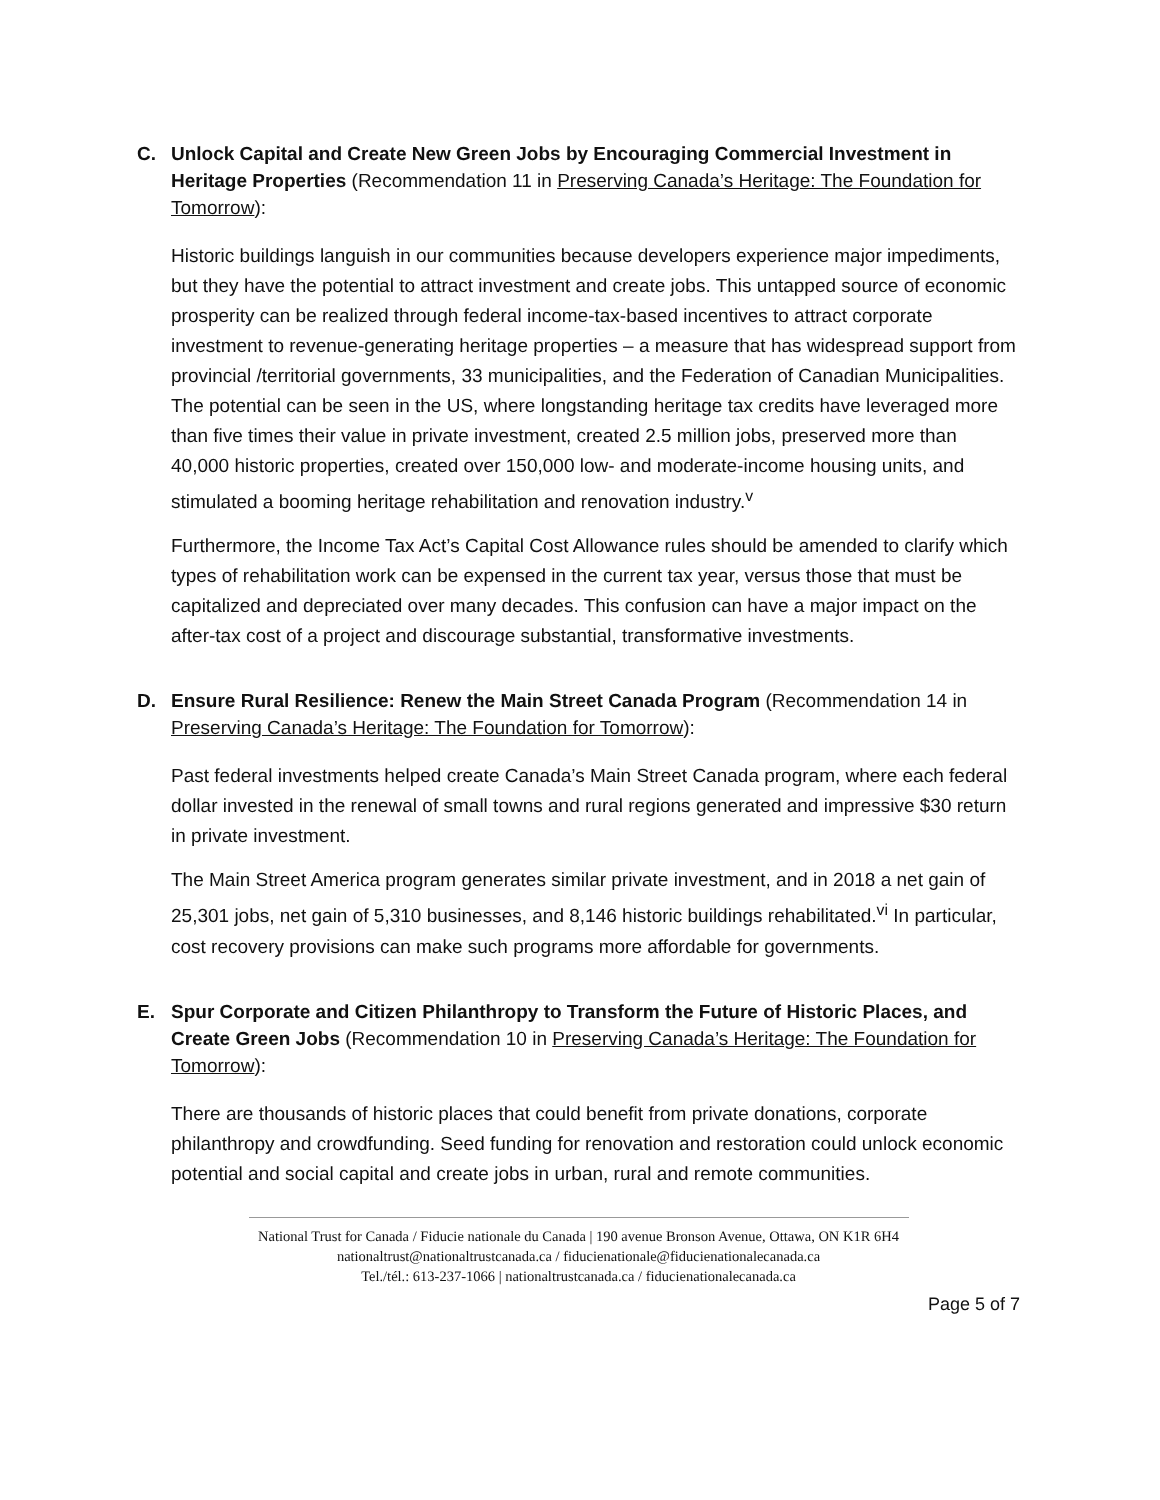C. Unlock Capital and Create New Green Jobs by Encouraging Commercial Investment in Heritage Properties (Recommendation 11 in Preserving Canada’s Heritage: The Foundation for Tomorrow):
Historic buildings languish in our communities because developers experience major impediments, but they have the potential to attract investment and create jobs. This untapped source of economic prosperity can be realized through federal income-tax-based incentives to attract corporate investment to revenue-generating heritage properties – a measure that has widespread support from provincial /territorial governments, 33 municipalities, and the Federation of Canadian Municipalities. The potential can be seen in the US, where longstanding heritage tax credits have leveraged more than five times their value in private investment, created 2.5 million jobs, preserved more than 40,000 historic properties, created over 150,000 low- and moderate-income housing units, and stimulated a booming heritage rehabilitation and renovation industry.<sup>v</sup>
Furthermore, the Income Tax Act’s Capital Cost Allowance rules should be amended to clarify which types of rehabilitation work can be expensed in the current tax year, versus those that must be capitalized and depreciated over many decades. This confusion can have a major impact on the after-tax cost of a project and discourage substantial, transformative investments.
D. Ensure Rural Resilience: Renew the Main Street Canada Program (Recommendation 14 in Preserving Canada’s Heritage: The Foundation for Tomorrow):
Past federal investments helped create Canada’s Main Street Canada program, where each federal dollar invested in the renewal of small towns and rural regions generated and impressive $30 return in private investment.
The Main Street America program generates similar private investment, and in 2018 a net gain of 25,301 jobs, net gain of 5,310 businesses, and 8,146 historic buildings rehabilitated.<sup>vi</sup> In particular, cost recovery provisions can make such programs more affordable for governments.
E. Spur Corporate and Citizen Philanthropy to Transform the Future of Historic Places, and Create Green Jobs (Recommendation 10 in Preserving Canada’s Heritage: The Foundation for Tomorrow):
There are thousands of historic places that could benefit from private donations, corporate philanthropy and crowdfunding. Seed funding for renovation and restoration could unlock economic potential and social capital and create jobs in urban, rural and remote communities.
National Trust for Canada / Fiducie nationale du Canada | 190 avenue Bronson Avenue, Ottawa, ON K1R 6H4
nationaltrust@nationaltrustcanada.ca / fiducienationale@fiducienationalecanada.ca
Tel./tél.: 613-237-1066 | nationaltrustcanada.ca / fiducienationalecanada.ca
Page 5 of 7